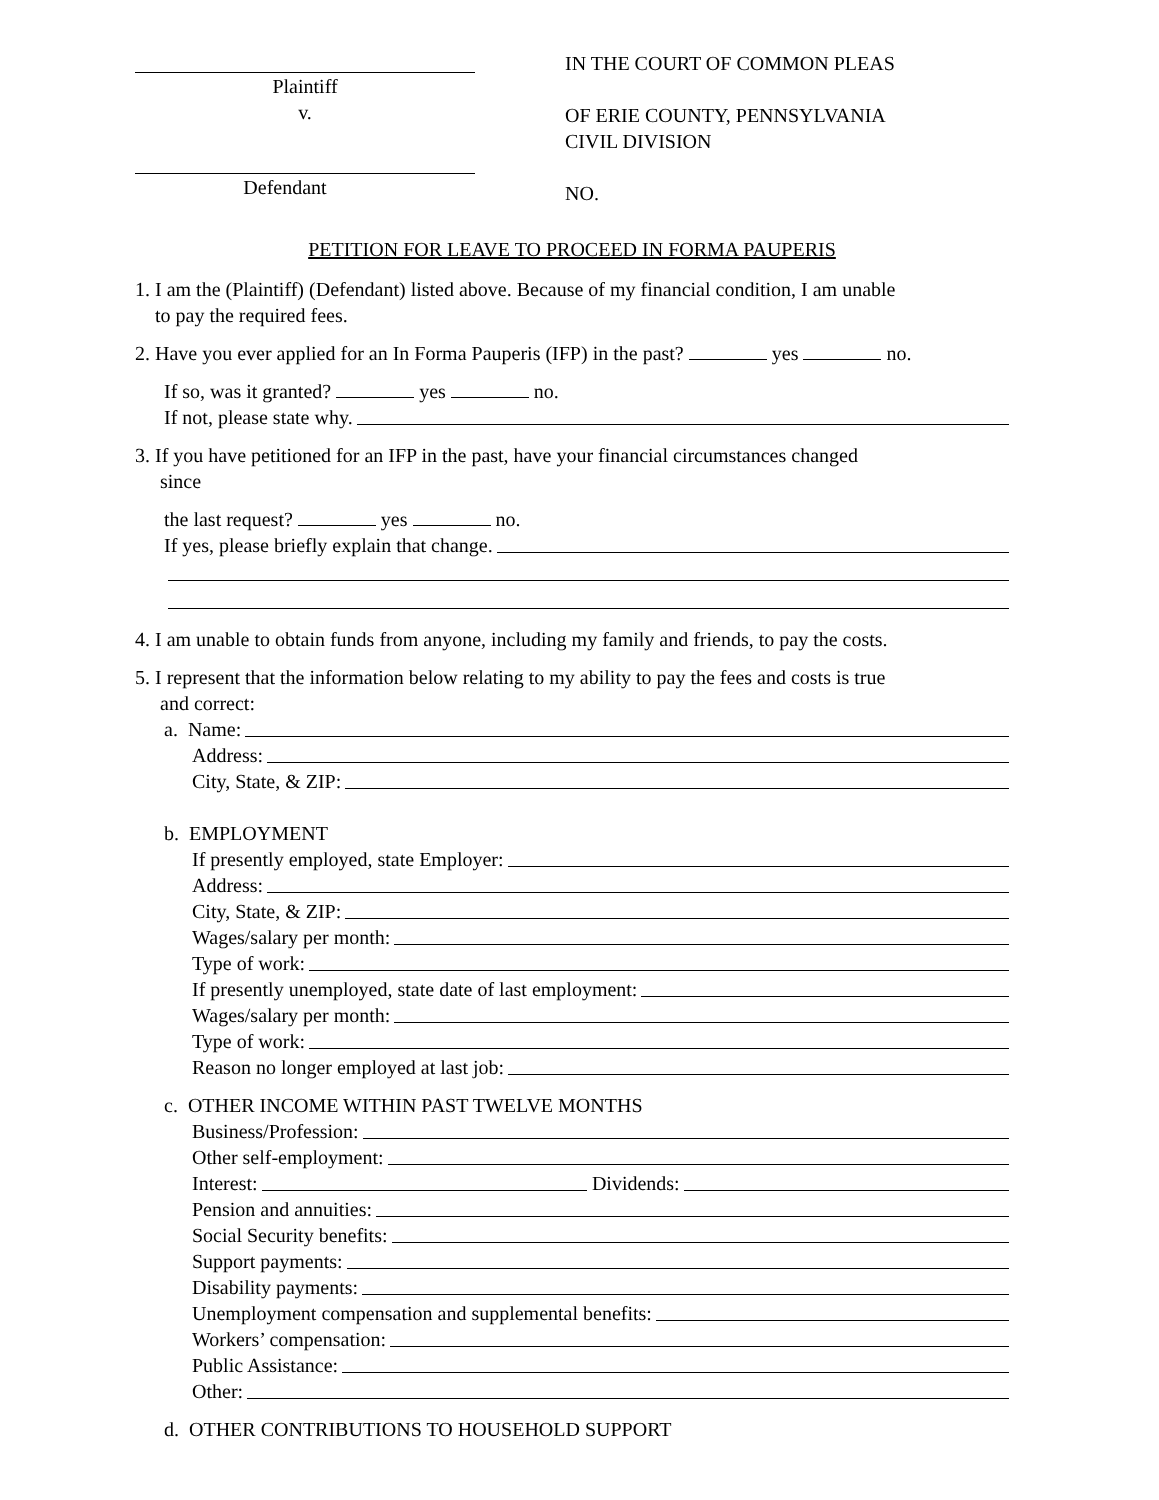Plaintiff
v.
Defendant
IN THE COURT OF COMMON PLEAS
OF ERIE COUNTY, PENNSYLVANIA
CIVIL DIVISION
NO.
PETITION FOR LEAVE TO PROCEED IN FORMA PAUPERIS
1. I am the (Plaintiff) (Defendant) listed above. Because of my financial condition, I am unable
to pay the required fees.
2. Have you ever applied for an In Forma Pauperis (IFP) in the past? yes no.
If so, was it granted? yes no.
If not, please state why.
3. If you have petitioned for an IFP in the past, have your financial circumstances changed
since
the last request? yes no.
If yes, please briefly explain that change.
4. I am unable to obtain funds from anyone, including my family and friends, to pay the costs.
5. I represent that the information below relating to my ability to pay the fees and costs is true
and correct:
a. Name:
Address:
City, State, & ZIP:
b. EMPLOYMENT
If presently employed, state Employer:
Address:
City, State, & ZIP:
Wages/salary per month:
Type of work:
If presently unemployed, state date of last employment:
Wages/salary per month:
Type of work:
Reason no longer employed at last job:
c. OTHER INCOME WITHIN PAST TWELVE MONTHS
Business/Profession:
Other self-employment:
Interest: Dividends:
Pension and annuities:
Social Security benefits:
Support payments:
Disability payments:
Unemployment compensation and supplemental benefits:
Workers’ compensation:
Public Assistance:
Other:
d. OTHER CONTRIBUTIONS TO HOUSEHOLD SUPPORT